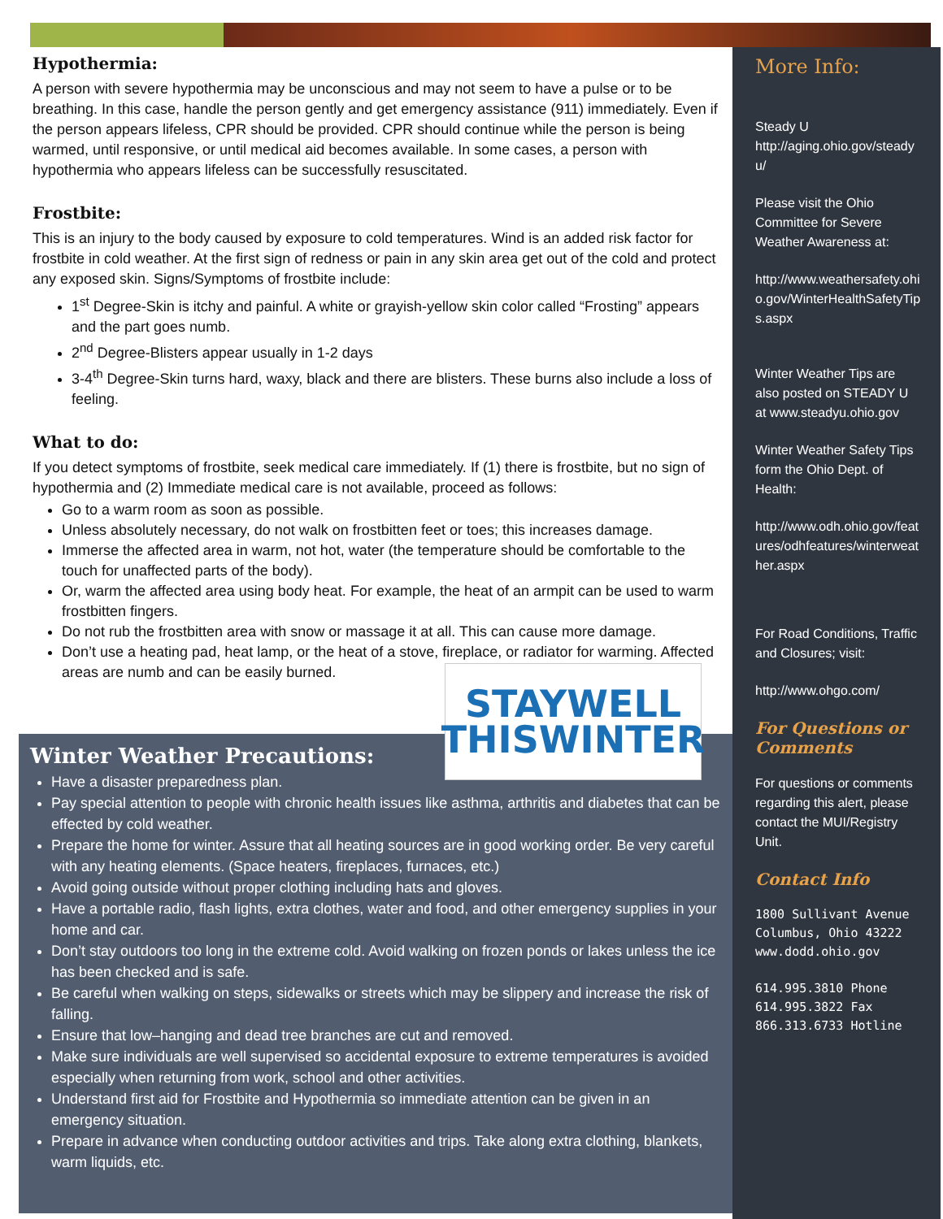Hypothermia:
A person with severe hypothermia may be unconscious and may not seem to have a pulse or to be breathing. In this case, handle the person gently and get emergency assistance (911) immediately. Even if the person appears lifeless, CPR should be provided. CPR should continue while the person is being warmed, until responsive, or until medical aid becomes available. In some cases, a person with hypothermia who appears lifeless can be successfully resuscitated.
Frostbite:
This is an injury to the body caused by exposure to cold temperatures. Wind is an added risk factor for frostbite in cold weather. At the first sign of redness or pain in any skin area get out of the cold and protect any exposed skin. Signs/Symptoms of frostbite include:
1<sup>st</sup> Degree-Skin is itchy and painful. A white or grayish-yellow skin color called “Frosting” appears and the part goes numb.
2<sup>nd</sup> Degree-Blisters appear usually in 1-2 days
3-4<sup>th</sup> Degree-Skin turns hard, waxy, black and there are blisters. These burns also include a loss of feeling.
What to do:
If you detect symptoms of frostbite, seek medical care immediately. If (1) there is frostbite, but no sign of hypothermia and (2) Immediate medical care is not available, proceed as follows:
Go to a warm room as soon as possible.
Unless absolutely necessary, do not walk on frostbitten feet or toes; this increases damage.
Immerse the affected area in warm, not hot, water (the temperature should be comfortable to the touch for unaffected parts of the body).
Or, warm the affected area using body heat. For example, the heat of an armpit can be used to warm frostbitten fingers.
Do not rub the frostbitten area with snow or massage it at all. This can cause more damage.
Don’t use a heating pad, heat lamp, or the heat of a stove, fireplace, or radiator for warming. Affected areas are numb and can be easily burned.
Winter Weather Precautions:
Have a disaster preparedness plan.
Pay special attention to people with chronic health issues like asthma, arthritis and diabetes that can be effected by cold weather.
Prepare the home for winter. Assure that all heating sources are in good working order. Be very careful with any heating elements. (Space heaters, fireplaces, furnaces, etc.)
Avoid going outside without proper clothing including hats and gloves.
Have a portable radio, flash lights, extra clothes, water and food, and other emergency supplies in your home and car.
Don’t stay outdoors too long in the extreme cold. Avoid walking on frozen ponds or lakes unless the ice has been checked and is safe.
Be careful when walking on steps, sidewalks or streets which may be slippery and increase the risk of falling.
Ensure that low–hanging and dead tree branches are cut and removed.
Make sure individuals are well supervised so accidental exposure to extreme temperatures is avoided especially when returning from work, school and other activities.
Understand first aid for Frostbite and Hypothermia so immediate attention can be given in an emergency situation.
Prepare in advance when conducting outdoor activities and trips. Take along extra clothing, blankets, warm liquids, etc.
STAYWELL
THISWINTER
More Info:
Steady U
http://aging.ohio.gov/steadyu/
Please visit the Ohio Committee for Severe Weather Awareness at:
http://www.weathersafety.ohio.gov/WinterHealthSafetyTips.aspx
Winter Weather Tips are also posted on STEADY U at www.steadyu.ohio.gov
Winter Weather Safety Tips form the Ohio Dept. of Health:
http://www.odh.ohio.gov/features/odhfeatures/winterweather.aspx
For Road Conditions, Traffic and Closures; visit:
http://www.ohgo.com/
For Questions or Comments
For questions or comments regarding this alert, please contact the MUI/Registry Unit.
Contact Info
1800 Sullivant Avenue
Columbus, Ohio 43222
www.dodd.ohio.gov
614.995.3810 Phone
614.995.3822 Fax
866.313.6733 Hotline